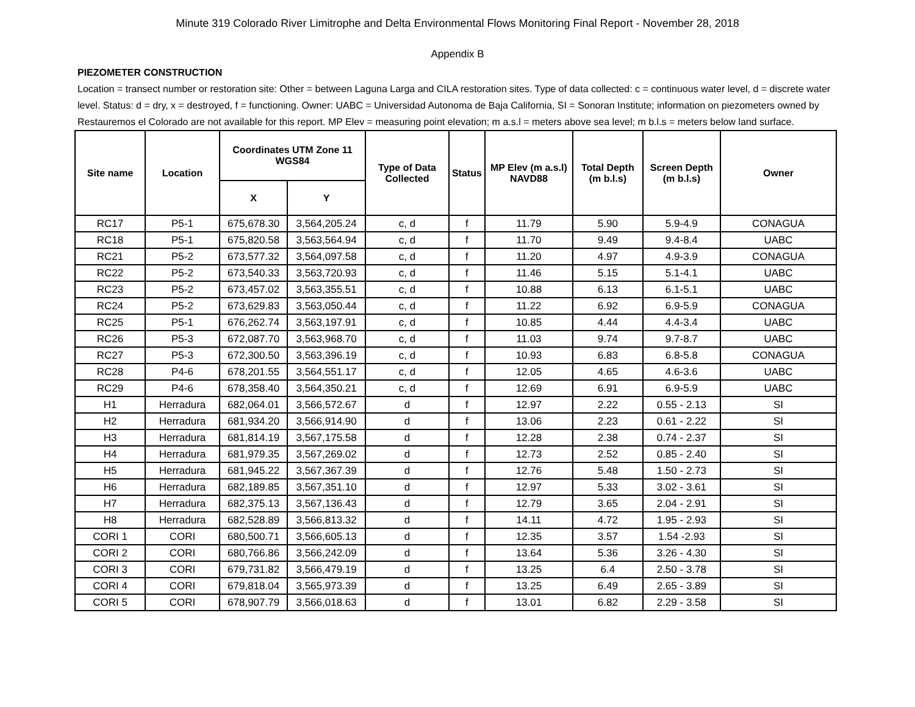Minute 319 Colorado River Limitrophe and Delta Environmental Flows Monitoring Final Report - November 28, 2018
Appendix B
PIEZOMETER CONSTRUCTION
Location = transect number or restoration site: Other = between Laguna Larga and CILA restoration sites. Type of data collected: c = continuous water level, d = discrete water level. Status: d = dry, x = destroyed, f = functioning. Owner: UABC = Universidad Autonoma de Baja California, SI = Sonoran Institute; information on piezometers owned by Restauremos el Colorado are not available for this report. MP Elev = measuring point elevation; m a.s.l = meters above sea level; m b.l.s = meters below land surface.
| Site name | Location | Coordinates UTM Zone 11 WGS84 | | Type of Data Collected | Status | MP Elev (m a.s.l) NAVD88 | Total Depth (m b.l.s) | Screen Depth (m b.l.s) | Owner |
| --- | --- | --- | --- | --- | --- | --- | --- | --- | --- |
| | | X | Y | | | | | | |
| RC17 | P5-1 | 675,678.30 | 3,564,205.24 | c, d | f | 11.79 | 5.90 | 5.9-4.9 | CONAGUA |
| RC18 | P5-1 | 675,820.58 | 3,563,564.94 | c, d | f | 11.70 | 9.49 | 9.4-8.4 | UABC |
| RC21 | P5-2 | 673,577.32 | 3,564,097.58 | c, d | f | 11.20 | 4.97 | 4.9-3.9 | CONAGUA |
| RC22 | P5-2 | 673,540.33 | 3,563,720.93 | c, d | f | 11.46 | 5.15 | 5.1-4.1 | UABC |
| RC23 | P5-2 | 673,457.02 | 3,563,355.51 | c, d | f | 10.88 | 6.13 | 6.1-5.1 | UABC |
| RC24 | P5-2 | 673,629.83 | 3,563,050.44 | c, d | f | 11.22 | 6.92 | 6.9-5.9 | CONAGUA |
| RC25 | P5-1 | 676,262.74 | 3,563,197.91 | c, d | f | 10.85 | 4.44 | 4.4-3.4 | UABC |
| RC26 | P5-3 | 672,087.70 | 3,563,968.70 | c, d | f | 11.03 | 9.74 | 9.7-8.7 | UABC |
| RC27 | P5-3 | 672,300.50 | 3,563,396.19 | c, d | f | 10.93 | 6.83 | 6.8-5.8 | CONAGUA |
| RC28 | P4-6 | 678,201.55 | 3,564,551.17 | c, d | f | 12.05 | 4.65 | 4.6-3.6 | UABC |
| RC29 | P4-6 | 678,358.40 | 3,564,350.21 | c, d | f | 12.69 | 6.91 | 6.9-5.9 | UABC |
| H1 | Herradura | 682,064.01 | 3,566,572.67 | d | f | 12.97 | 2.22 | 0.55 - 2.13 | SI |
| H2 | Herradura | 681,934.20 | 3,566,914.90 | d | f | 13.06 | 2.23 | 0.61 - 2.22 | SI |
| H3 | Herradura | 681,814.19 | 3,567,175.58 | d | f | 12.28 | 2.38 | 0.74 - 2.37 | SI |
| H4 | Herradura | 681,979.35 | 3,567,269.02 | d | f | 12.73 | 2.52 | 0.85 - 2.40 | SI |
| H5 | Herradura | 681,945.22 | 3,567,367.39 | d | f | 12.76 | 5.48 | 1.50 - 2.73 | SI |
| H6 | Herradura | 682,189.85 | 3,567,351.10 | d | f | 12.97 | 5.33 | 3.02 - 3.61 | SI |
| H7 | Herradura | 682,375.13 | 3,567,136.43 | d | f | 12.79 | 3.65 | 2.04 - 2.91 | SI |
| H8 | Herradura | 682,528.89 | 3,566,813.32 | d | f | 14.11 | 4.72 | 1.95 - 2.93 | SI |
| CORI 1 | CORI | 680,500.71 | 3,566,605.13 | d | f | 12.35 | 3.57 | 1.54 -2.93 | SI |
| CORI 2 | CORI | 680,766.86 | 3,566,242.09 | d | f | 13.64 | 5.36 | 3.26 - 4.30 | SI |
| CORI 3 | CORI | 679,731.82 | 3,566,479.19 | d | f | 13.25 | 6.4 | 2.50 - 3.78 | SI |
| CORI 4 | CORI | 679,818.04 | 3,565,973.39 | d | f | 13.25 | 6.49 | 2.65 - 3.89 | SI |
| CORI 5 | CORI | 678,907.79 | 3,566,018.63 | d | f | 13.01 | 6.82 | 2.29 - 3.58 | SI |